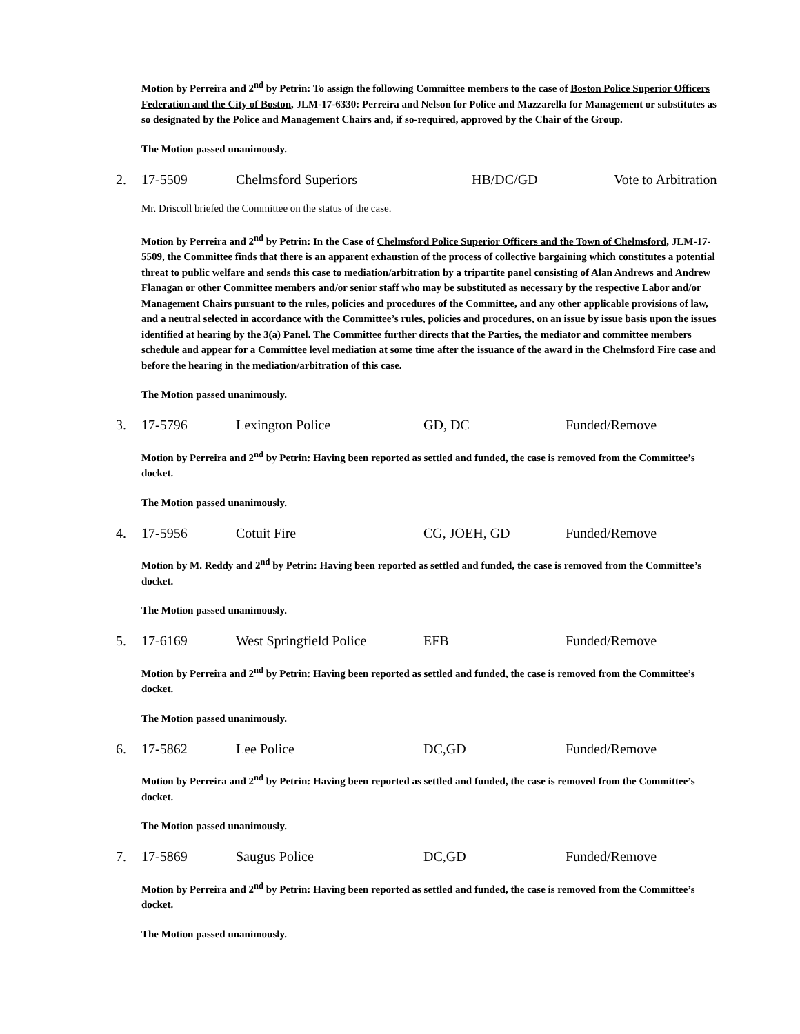Motion by Perreira and 2<sup>nd</sup> by Petrin: To assign the following Committee members to the case of Boston Police Superior Officers Federation and the City of Boston, JLM-17-6330: Perreira and Nelson for Police and Mazzarella for Management or substitutes as so designated by the Police and Management Chairs and, if so-required, approved by the Chair of the Group.
The Motion passed unanimously.
2. 17-5509 Chelmsford Superiors HB/DC/GD Vote to Arbitration
Mr. Driscoll briefed the Committee on the status of the case.
Motion by Perreira and 2<sup>nd</sup> by Petrin: In the Case of Chelmsford Police Superior Officers and the Town of Chelmsford, JLM-17-5509, the Committee finds that there is an apparent exhaustion of the process of collective bargaining which constitutes a potential threat to public welfare and sends this case to mediation/arbitration by a tripartite panel consisting of Alan Andrews and Andrew Flanagan or other Committee members and/or senior staff who may be substituted as necessary by the respective Labor and/or Management Chairs pursuant to the rules, policies and procedures of the Committee, and any other applicable provisions of law, and a neutral selected in accordance with the Committee’s rules, policies and procedures, on an issue by issue basis upon the issues identified at hearing by the 3(a) Panel. The Committee further directs that the Parties, the mediator and committee members schedule and appear for a Committee level mediation at some time after the issuance of the award in the Chelmsford Fire case and before the hearing in the mediation/arbitration of this case.
The Motion passed unanimously.
3. 17-5796 Lexington Police GD, DC Funded/Remove
Motion by Perreira and 2<sup>nd</sup> by Petrin: Having been reported as settled and funded, the case is removed from the Committee’s docket.
The Motion passed unanimously.
4. 17-5956 Cotuit Fire CG, JOEH, GD Funded/Remove
Motion by M. Reddy and 2<sup>nd</sup> by Petrin: Having been reported as settled and funded, the case is removed from the Committee’s docket.
The Motion passed unanimously.
5. 17-6169 West Springfield Police EFB Funded/Remove
Motion by Perreira and 2<sup>nd</sup> by Petrin: Having been reported as settled and funded, the case is removed from the Committee’s docket.
The Motion passed unanimously.
6. 17-5862 Lee Police DC,GD Funded/Remove
Motion by Perreira and 2<sup>nd</sup> by Petrin: Having been reported as settled and funded, the case is removed from the Committee’s docket.
The Motion passed unanimously.
7. 17-5869 Saugus Police DC,GD Funded/Remove
Motion by Perreira and 2<sup>nd</sup> by Petrin: Having been reported as settled and funded, the case is removed from the Committee’s docket.
The Motion passed unanimously.